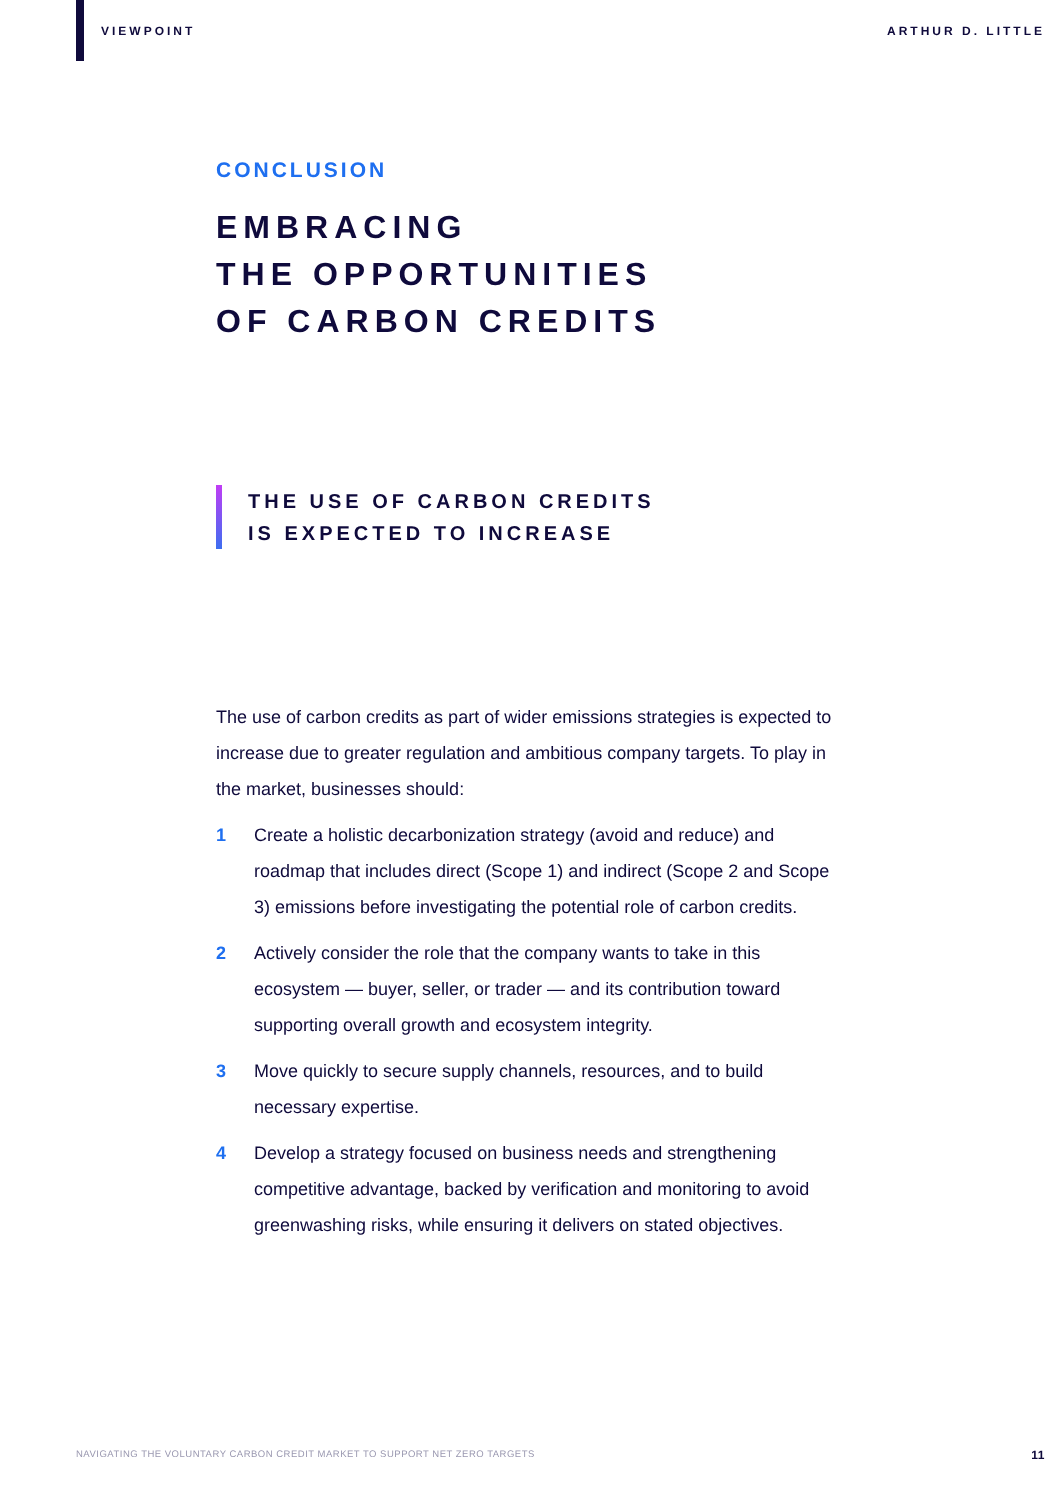VIEWPOINT ARTHUR D. LITTLE
CONCLUSION
EMBRACING
THE OPPORTUNITIES
OF CARBON CREDITS
THE USE OF CARBON CREDITS
IS EXPECTED TO INCREASE
The use of carbon credits as part of wider emissions strategies is expected to increase due to greater regulation and ambitious company targets. To play in the market, businesses should:
1 Create a holistic decarbonization strategy (avoid and reduce) and roadmap that includes direct (Scope 1) and indirect (Scope 2 and Scope 3) emissions before investigating the potential role of carbon credits.
2 Actively consider the role that the company wants to take in this ecosystem — buyer, seller, or trader — and its contribution toward supporting overall growth and ecosystem integrity.
3 Move quickly to secure supply channels, resources, and to build necessary expertise.
4 Develop a strategy focused on business needs and strengthening competitive advantage, backed by verification and monitoring to avoid greenwashing risks, while ensuring it delivers on stated objectives.
NAVIGATING THE VOLUNTARY CARBON CREDIT MARKET TO SUPPORT NET ZERO TARGETS 11